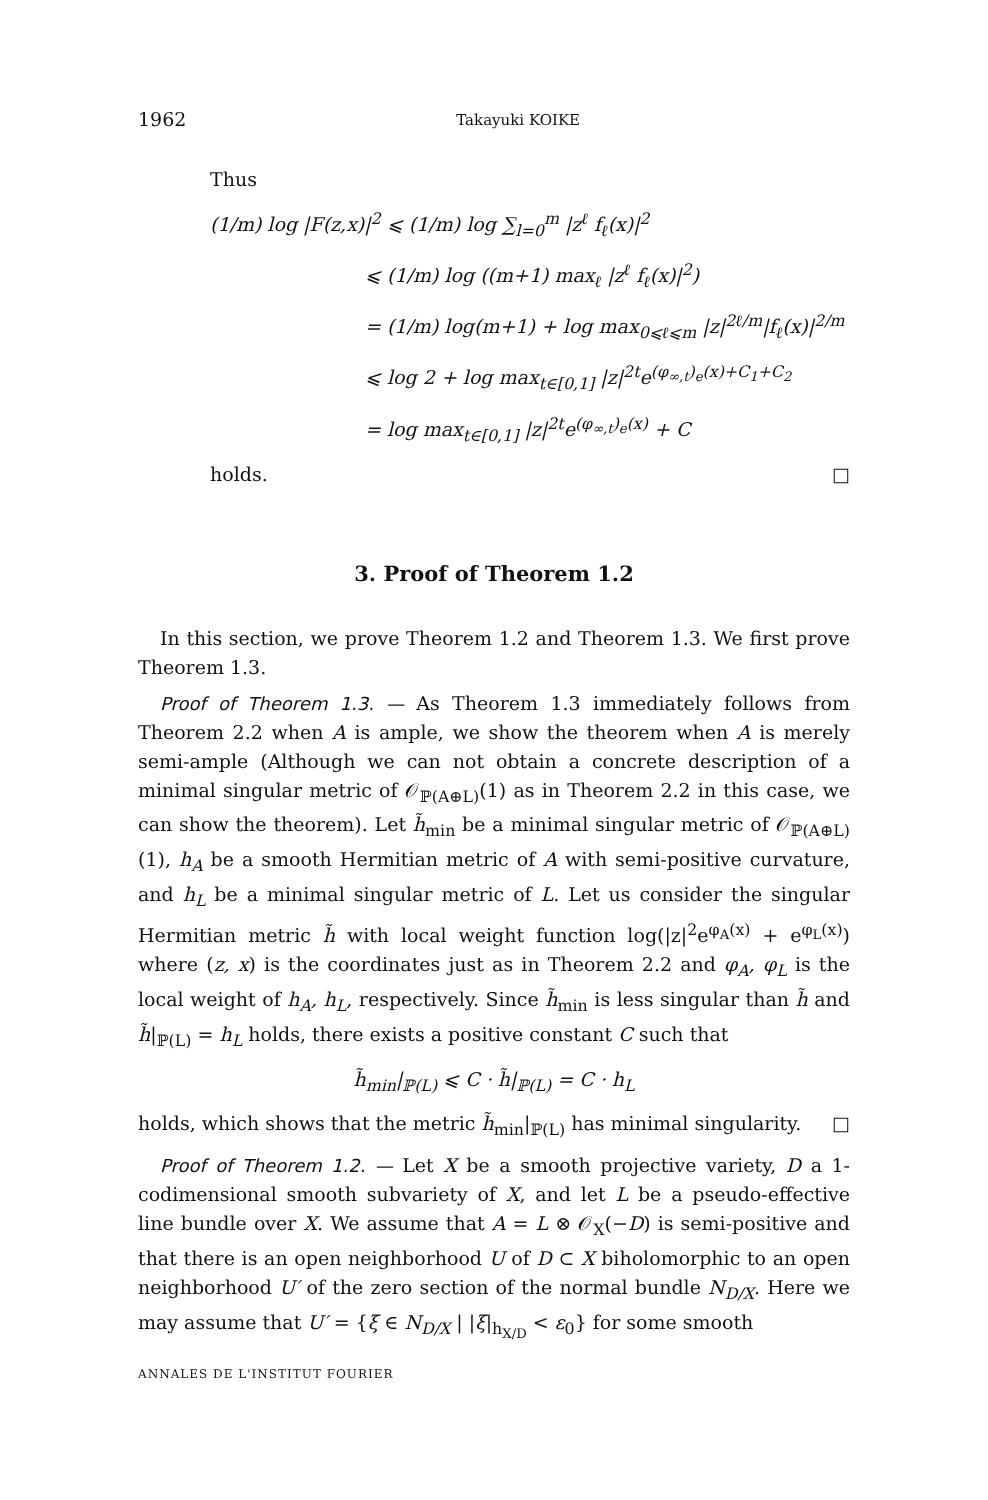1962 Takayuki KOIKE
Thus
(1/m) log |F(z,x)|<sup>2</sup> ⩽ (1/m) log ∑<sub>l=0</sub><sup>m</sup> |z<sup>ℓ</sup> f<sub>ℓ</sub>(x)|<sup>2</sup>
⩽ (1/m) log ((m+1) max<sub>ℓ</sub> |z<sup>ℓ</sup> f<sub>ℓ</sub>(x)|<sup>2</sup>)
= (1/m) log(m+1) + log max<sub>0⩽ℓ⩽m</sub> |z|<sup>2ℓ/m</sup>|f<sub>ℓ</sub>(x)|<sup>2/m</sup>
⩽ log 2 + log max<sub>t∈[0,1]</sub> |z|<sup>2t</sup>e<sup>(φ<sub>∞,t</sub>)<sub>e</sub>(x)+C<sub>1</sub>+C<sub>2</sub></sup>
= log max<sub>t∈[0,1]</sub> |z|<sup>2t</sup>e<sup>(φ<sub>∞,t</sub>)<sub>e</sub>(x)</sup> + C
holds. □
3. Proof of Theorem 1.2
In this section, we prove Theorem 1.2 and Theorem 1.3. We first prove Theorem 1.3.
Proof of Theorem 1.3. — As Theorem 1.3 immediately follows from Theorem 2.2 when A is ample, we show the theorem when A is merely semi-ample (Although we can not obtain a concrete description of a minimal singular metric of 𝒪<sub>ℙ(A⊕L)</sub>(1) as in Theorem 2.2 in this case, we can show the theorem). Let h̃<sub>min</sub> be a minimal singular metric of 𝒪<sub>ℙ(A⊕L)</sub>(1), h<sub>A</sub> be a smooth Hermitian metric of A with semi-positive curvature, and h<sub>L</sub> be a minimal singular metric of L. Let us consider the singular Hermitian metric h̃ with local weight function log(|z|<sup>2</sup>e<sup>φ<sub>A</sub>(x)</sup> + e<sup>φ<sub>L</sub>(x)</sup>) where (z, x) is the coordinates just as in Theorem 2.2 and φ<sub>A</sub>, φ<sub>L</sub> is the local weight of h<sub>A</sub>, h<sub>L</sub>, respectively. Since h̃<sub>min</sub> is less singular than h̃ and h̃|<sub>ℙ(L)</sub> = h<sub>L</sub> holds, there exists a positive constant C such that
h̃<sub>min</sub>|<sub>ℙ(L)</sub> ⩽ C · h̃|<sub>ℙ(L)</sub> = C · h<sub>L</sub>
holds, which shows that the metric h̃<sub>min</sub>|<sub>ℙ(L)</sub> has minimal singularity. □
Proof of Theorem 1.2. — Let X be a smooth projective variety, D a 1-codimensional smooth subvariety of X, and let L be a pseudo-effective line bundle over X. We assume that A = L ⊗ 𝒪<sub>X</sub>(−D) is semi-positive and that there is an open neighborhood U of D ⊂ X biholomorphic to an open neighborhood U′ of the zero section of the normal bundle N<sub>D/X</sub>. Here we may assume that U′ = {ξ ∈ N<sub>D/X</sub> | |ξ|<sub>h<sub>X/D</sub></sub> < ε<sub>0</sub>} for some smooth
ANNALES DE L'INSTITUT FOURIER